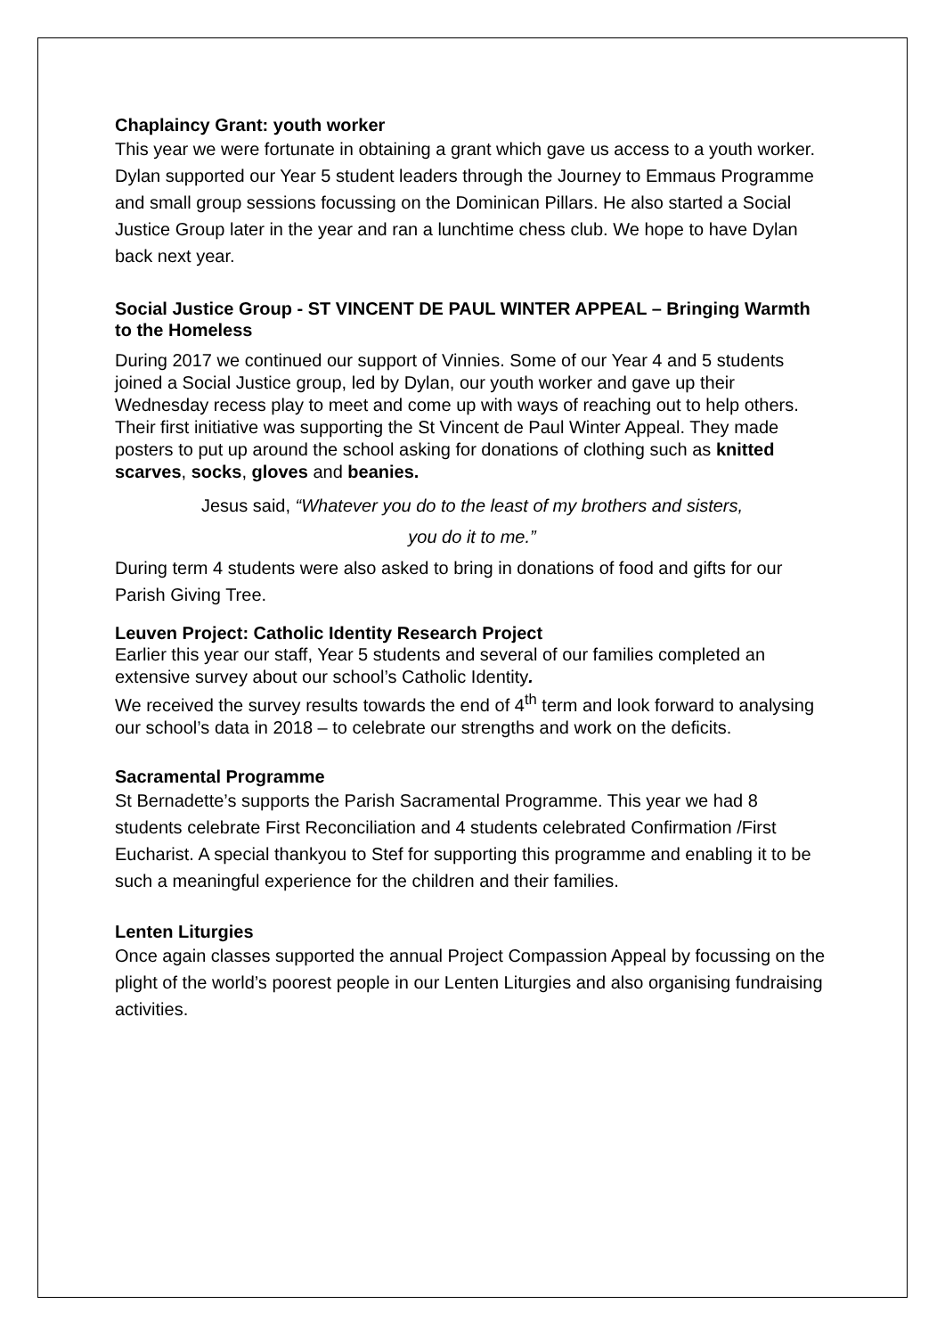Chaplaincy Grant: youth worker
This year we were fortunate in obtaining a grant which gave us access to a youth worker. Dylan supported our Year 5 student leaders through the Journey to Emmaus Programme and small group sessions focussing on the Dominican Pillars. He also started a Social Justice Group later in the year and ran a lunchtime chess club. We hope to have Dylan back next year.
Social Justice Group - ST VINCENT DE PAUL WINTER APPEAL – Bringing Warmth to the Homeless
During 2017 we continued our support of Vinnies. Some of our Year 4 and 5 students joined a Social Justice group, led by Dylan, our youth worker and gave up their Wednesday recess play to meet and come up with ways of reaching out to help others. Their first initiative was supporting the St Vincent de Paul Winter Appeal. They made posters to put up around the school asking for donations of clothing such as knitted scarves, socks, gloves and beanies.
Jesus said, “Whatever you do to the least of my brothers and sisters,
you do it to me.”
During term 4 students were also asked to bring in donations of food and gifts for our Parish Giving Tree.
Leuven Project: Catholic Identity Research Project
Earlier this year our staff, Year 5 students and several of our families completed an extensive survey about our school’s Catholic Identity.
We received the survey results towards the end of 4<sup>th</sup> term and look forward to analysing our school’s data in 2018 – to celebrate our strengths and work on the deficits.
Sacramental Programme
St Bernadette’s supports the Parish Sacramental Programme. This year we had 8 students celebrate First Reconciliation and 4 students celebrated Confirmation /First Eucharist. A special thankyou to Stef for supporting this programme and enabling it to be such a meaningful experience for the children and their families.
Lenten Liturgies
Once again classes supported the annual Project Compassion Appeal by focussing on the plight of the world’s poorest people in our Lenten Liturgies and also organising fundraising activities.